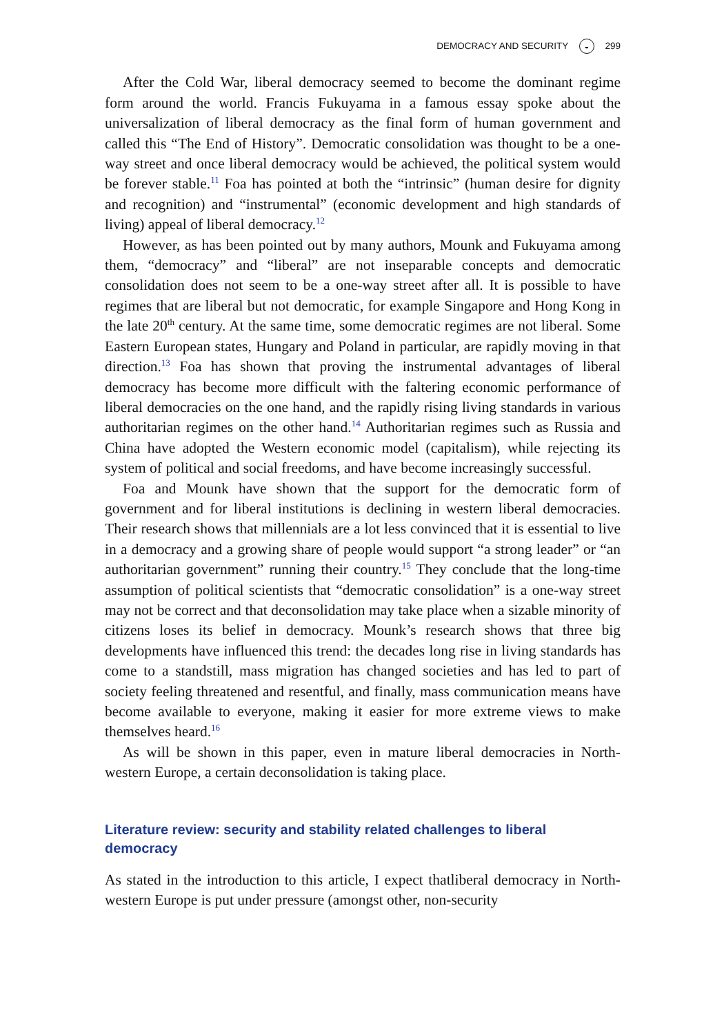DEMOCRACY AND SECURITY ◒ 299
After the Cold War, liberal democracy seemed to become the dominant regime form around the world. Francis Fukuyama in a famous essay spoke about the universalization of liberal democracy as the final form of human government and called this “The End of History”. Democratic consolidation was thought to be a one-way street and once liberal democracy would be achieved, the political system would be forever stable.<sup>11</sup> Foa has pointed at both the “intrinsic” (human desire for dignity and recognition) and “instrumental” (economic development and high standards of living) appeal of liberal democracy.<sup>12</sup>
However, as has been pointed out by many authors, Mounk and Fukuyama among them, “democracy” and “liberal” are not inseparable concepts and democratic consolidation does not seem to be a one-way street after all. It is possible to have regimes that are liberal but not democratic, for example Singapore and Hong Kong in the late 20<sup>th</sup> century. At the same time, some democratic regimes are not liberal. Some Eastern European states, Hungary and Poland in particular, are rapidly moving in that direction.<sup>13</sup> Foa has shown that proving the instrumental advantages of liberal democracy has become more difficult with the faltering economic performance of liberal democracies on the one hand, and the rapidly rising living standards in various authoritarian regimes on the other hand.<sup>14</sup> Authoritarian regimes such as Russia and China have adopted the Western economic model (capitalism), while rejecting its system of political and social freedoms, and have become increasingly successful.
Foa and Mounk have shown that the support for the democratic form of government and for liberal institutions is declining in western liberal democracies. Their research shows that millennials are a lot less convinced that it is essential to live in a democracy and a growing share of people would support “a strong leader” or “an authoritarian government” running their country.<sup>15</sup> They conclude that the long-time assumption of political scientists that “democratic consolidation” is a one-way street may not be correct and that deconsolidation may take place when a sizable minority of citizens loses its belief in democracy. Mounk’s research shows that three big developments have influenced this trend: the decades long rise in living standards has come to a standstill, mass migration has changed societies and has led to part of society feeling threatened and resentful, and finally, mass communication means have become available to everyone, making it easier for more extreme views to make themselves heard.<sup>16</sup>
As will be shown in this paper, even in mature liberal democracies in North-western Europe, a certain deconsolidation is taking place.
Literature review: security and stability related challenges to liberal democracy
As stated in the introduction to this article, I expect thatliberal democracy in North-western Europe is put under pressure (amongst other, non-security